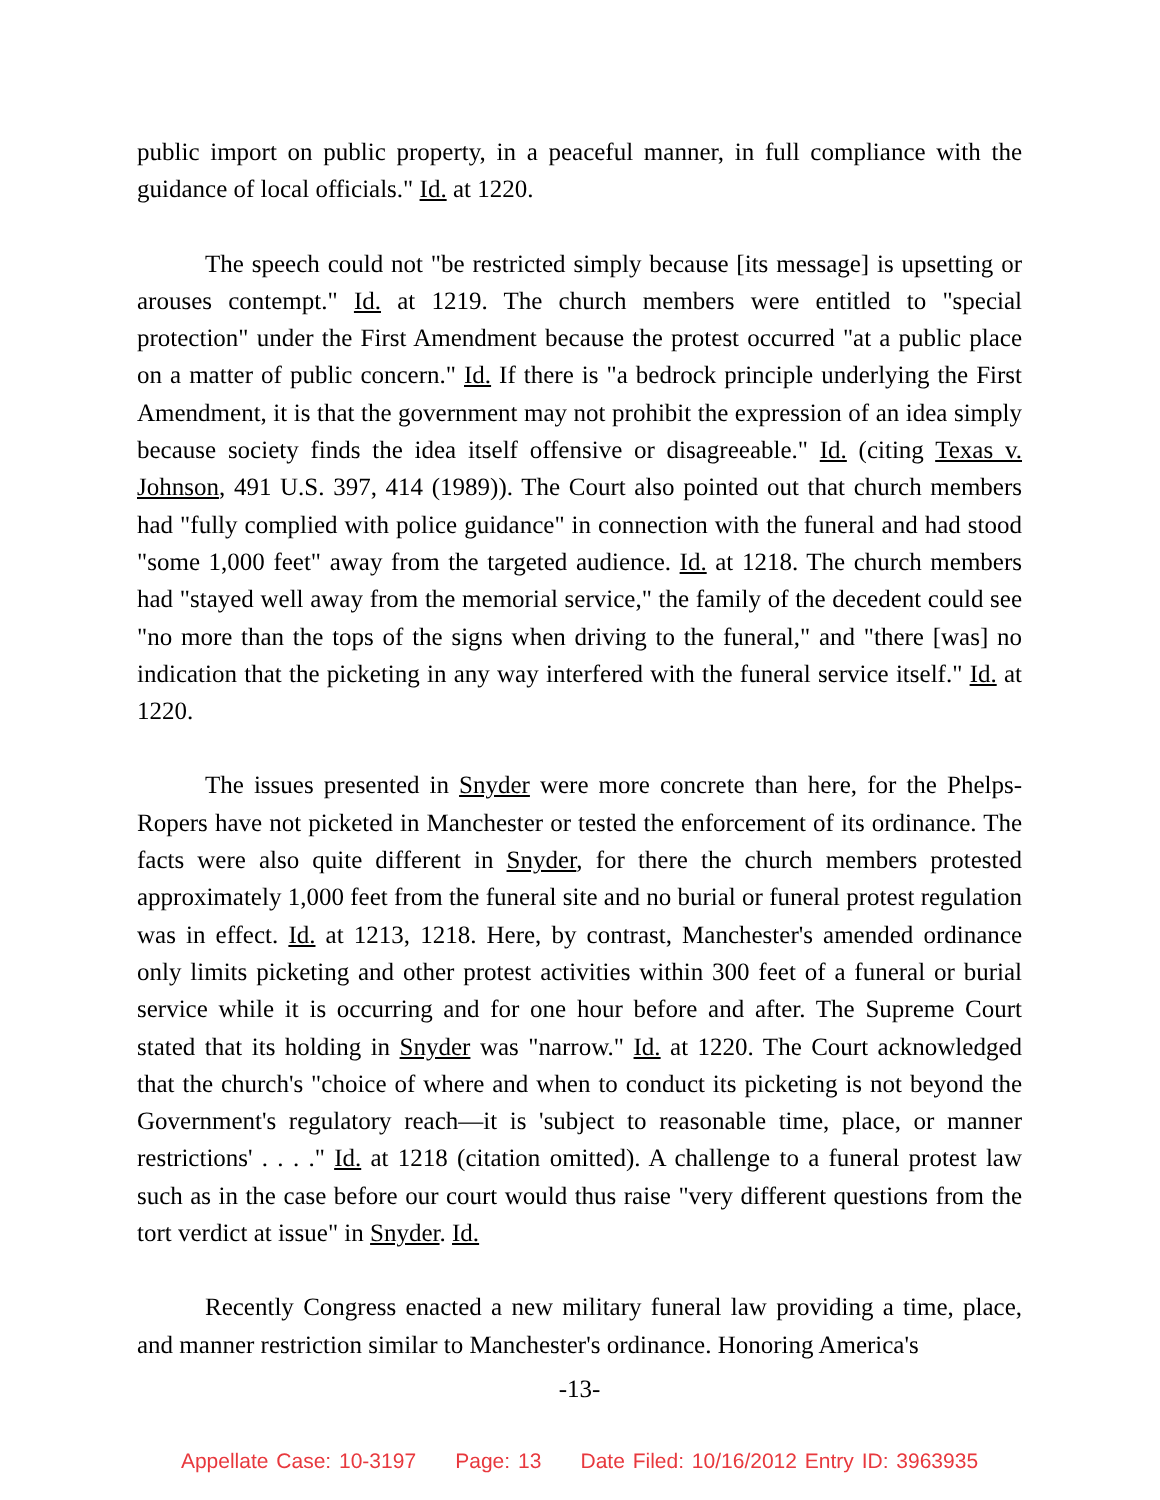public import on public property, in a peaceful manner, in full compliance with the guidance of local officials." Id. at 1220.
The speech could not "be restricted simply because [its message] is upsetting or arouses contempt." Id. at 1219. The church members were entitled to "special protection" under the First Amendment because the protest occurred "at a public place on a matter of public concern." Id. If there is "a bedrock principle underlying the First Amendment, it is that the government may not prohibit the expression of an idea simply because society finds the idea itself offensive or disagreeable." Id. (citing Texas v. Johnson, 491 U.S. 397, 414 (1989)). The Court also pointed out that church members had "fully complied with police guidance" in connection with the funeral and had stood "some 1,000 feet" away from the targeted audience. Id. at 1218. The church members had "stayed well away from the memorial service," the family of the decedent could see "no more than the tops of the signs when driving to the funeral," and "there [was] no indication that the picketing in any way interfered with the funeral service itself." Id. at 1220.
The issues presented in Snyder were more concrete than here, for the Phelps-Ropers have not picketed in Manchester or tested the enforcement of its ordinance. The facts were also quite different in Snyder, for there the church members protested approximately 1,000 feet from the funeral site and no burial or funeral protest regulation was in effect. Id. at 1213, 1218. Here, by contrast, Manchester's amended ordinance only limits picketing and other protest activities within 300 feet of a funeral or burial service while it is occurring and for one hour before and after. The Supreme Court stated that its holding in Snyder was "narrow." Id. at 1220. The Court acknowledged that the church's "choice of where and when to conduct its picketing is not beyond the Government's regulatory reach—it is 'subject to reasonable time, place, or manner restrictions' . . . ." Id. at 1218 (citation omitted). A challenge to a funeral protest law such as in the case before our court would thus raise "very different questions from the tort verdict at issue" in Snyder. Id.
Recently Congress enacted a new military funeral law providing a time, place, and manner restriction similar to Manchester's ordinance. Honoring America's
-13-
Appellate Case: 10-3197 Page: 13 Date Filed: 10/16/2012 Entry ID: 3963935